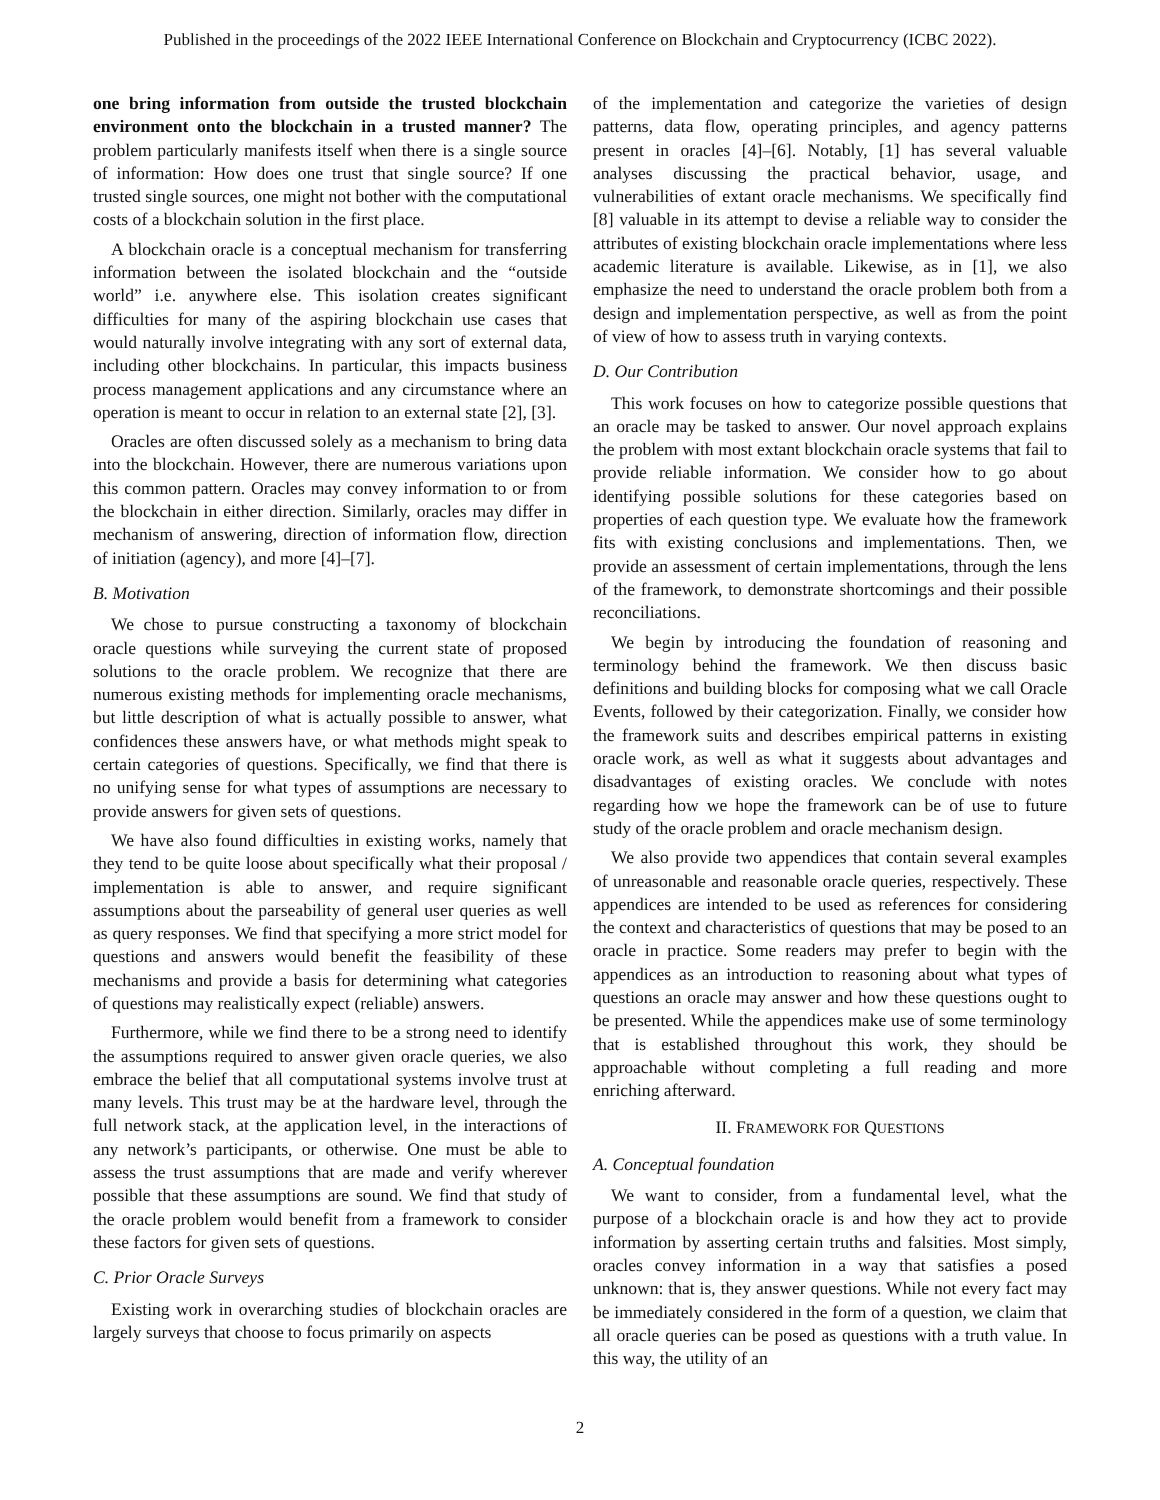Published in the proceedings of the 2022 IEEE International Conference on Blockchain and Cryptocurrency (ICBC 2022).
one bring information from outside the trusted blockchain environment onto the blockchain in a trusted manner? The problem particularly manifests itself when there is a single source of information: How does one trust that single source? If one trusted single sources, one might not bother with the computational costs of a blockchain solution in the first place.
A blockchain oracle is a conceptual mechanism for transferring information between the isolated blockchain and the “outside world” i.e. anywhere else. This isolation creates significant difficulties for many of the aspiring blockchain use cases that would naturally involve integrating with any sort of external data, including other blockchains. In particular, this impacts business process management applications and any circumstance where an operation is meant to occur in relation to an external state [2], [3].
Oracles are often discussed solely as a mechanism to bring data into the blockchain. However, there are numerous variations upon this common pattern. Oracles may convey information to or from the blockchain in either direction. Similarly, oracles may differ in mechanism of answering, direction of information flow, direction of initiation (agency), and more [4]–[7].
B. Motivation
We chose to pursue constructing a taxonomy of blockchain oracle questions while surveying the current state of proposed solutions to the oracle problem. We recognize that there are numerous existing methods for implementing oracle mechanisms, but little description of what is actually possible to answer, what confidences these answers have, or what methods might speak to certain categories of questions. Specifically, we find that there is no unifying sense for what types of assumptions are necessary to provide answers for given sets of questions.
We have also found difficulties in existing works, namely that they tend to be quite loose about specifically what their proposal / implementation is able to answer, and require significant assumptions about the parseability of general user queries as well as query responses. We find that specifying a more strict model for questions and answers would benefit the feasibility of these mechanisms and provide a basis for determining what categories of questions may realistically expect (reliable) answers.
Furthermore, while we find there to be a strong need to identify the assumptions required to answer given oracle queries, we also embrace the belief that all computational systems involve trust at many levels. This trust may be at the hardware level, through the full network stack, at the application level, in the interactions of any network’s participants, or otherwise. One must be able to assess the trust assumptions that are made and verify wherever possible that these assumptions are sound. We find that study of the oracle problem would benefit from a framework to consider these factors for given sets of questions.
C. Prior Oracle Surveys
Existing work in overarching studies of blockchain oracles are largely surveys that choose to focus primarily on aspects
of the implementation and categorize the varieties of design patterns, data flow, operating principles, and agency patterns present in oracles [4]–[6]. Notably, [1] has several valuable analyses discussing the practical behavior, usage, and vulnerabilities of extant oracle mechanisms. We specifically find [8] valuable in its attempt to devise a reliable way to consider the attributes of existing blockchain oracle implementations where less academic literature is available. Likewise, as in [1], we also emphasize the need to understand the oracle problem both from a design and implementation perspective, as well as from the point of view of how to assess truth in varying contexts.
D. Our Contribution
This work focuses on how to categorize possible questions that an oracle may be tasked to answer. Our novel approach explains the problem with most extant blockchain oracle systems that fail to provide reliable information. We consider how to go about identifying possible solutions for these categories based on properties of each question type. We evaluate how the framework fits with existing conclusions and implementations. Then, we provide an assessment of certain implementations, through the lens of the framework, to demonstrate shortcomings and their possible reconciliations.
We begin by introducing the foundation of reasoning and terminology behind the framework. We then discuss basic definitions and building blocks for composing what we call Oracle Events, followed by their categorization. Finally, we consider how the framework suits and describes empirical patterns in existing oracle work, as well as what it suggests about advantages and disadvantages of existing oracles. We conclude with notes regarding how we hope the framework can be of use to future study of the oracle problem and oracle mechanism design.
We also provide two appendices that contain several examples of unreasonable and reasonable oracle queries, respectively. These appendices are intended to be used as references for considering the context and characteristics of questions that may be posed to an oracle in practice. Some readers may prefer to begin with the appendices as an introduction to reasoning about what types of questions an oracle may answer and how these questions ought to be presented. While the appendices make use of some terminology that is established throughout this work, they should be approachable without completing a full reading and more enriching afterward.
II. FRAMEWORK FOR QUESTIONS
A. Conceptual foundation
We want to consider, from a fundamental level, what the purpose of a blockchain oracle is and how they act to provide information by asserting certain truths and falsities. Most simply, oracles convey information in a way that satisfies a posed unknown: that is, they answer questions. While not every fact may be immediately considered in the form of a question, we claim that all oracle queries can be posed as questions with a truth value. In this way, the utility of an
2